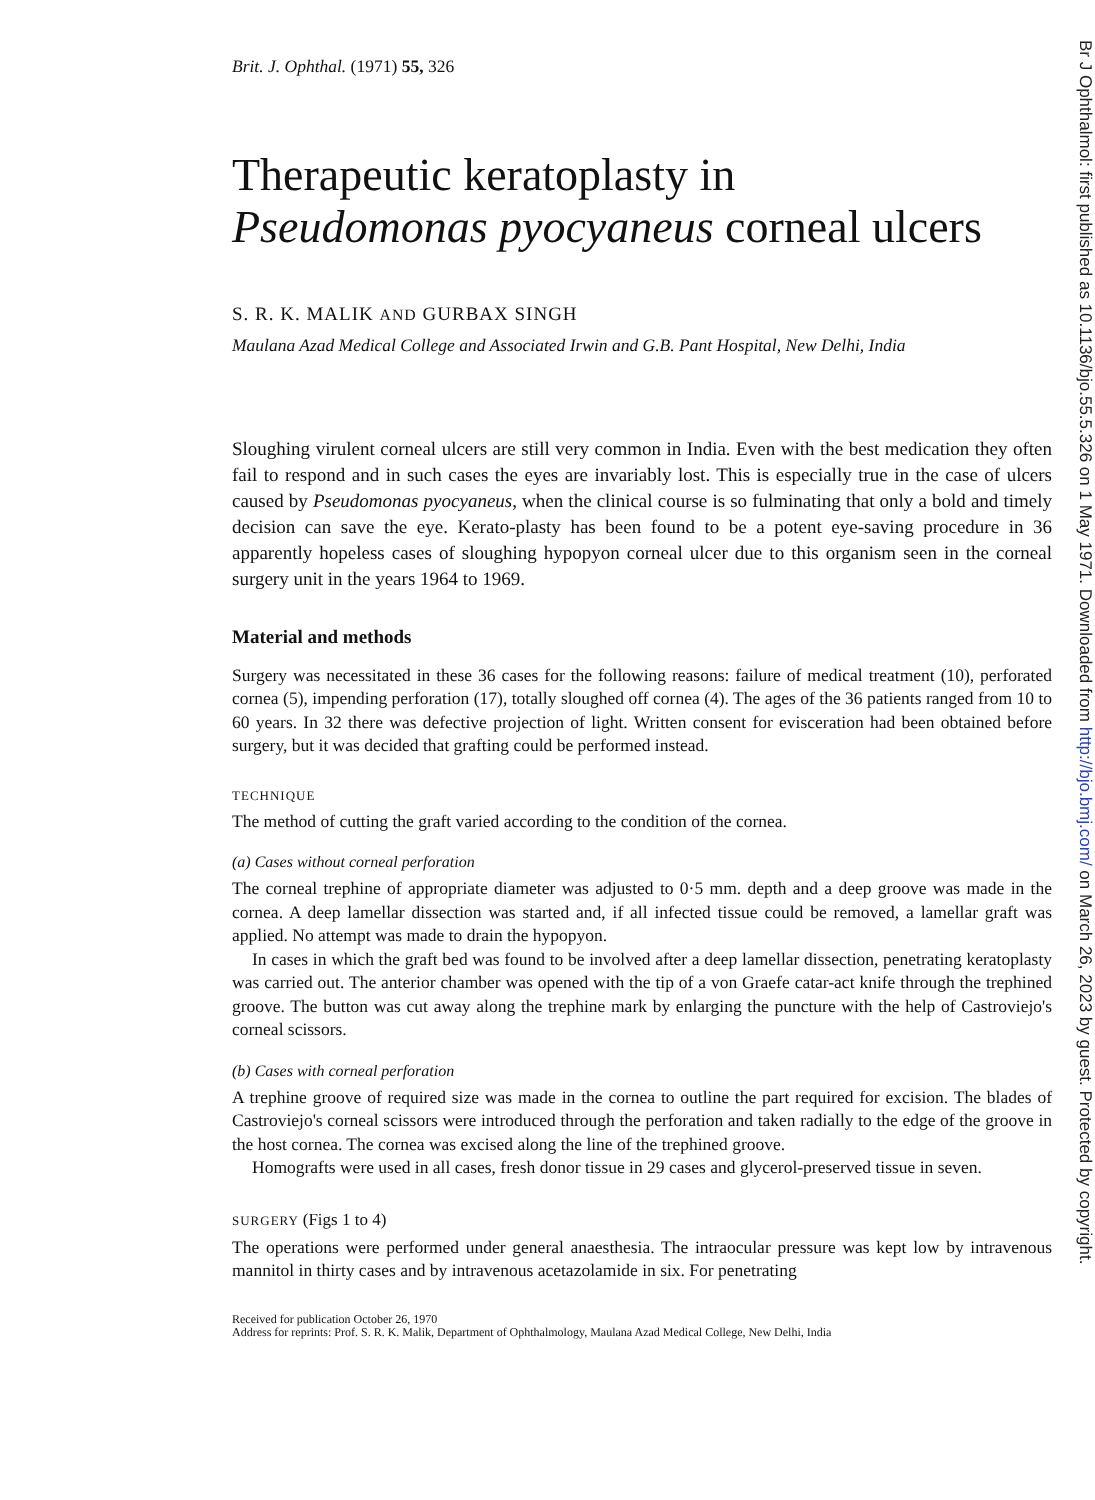Brit. J. Ophthal. (1971) 55, 326
Therapeutic keratoplasty in
Pseudomonas pyocyaneus corneal ulcers
S. R. K. MALIK AND GURBAX SINGH
Maulana Azad Medical College and Associated Irwin and G.B. Pant Hospital, New Delhi, India
Sloughing virulent corneal ulcers are still very common in India. Even with the best medication they often fail to respond and in such cases the eyes are invariably lost. This is especially true in the case of ulcers caused by Pseudomonas pyocyaneus, when the clinical course is so fulminating that only a bold and timely decision can save the eye. Kerato-plasty has been found to be a potent eye-saving procedure in 36 apparently hopeless cases of sloughing hypopyon corneal ulcer due to this organism seen in the corneal surgery unit in the years 1964 to 1969.
Material and methods
Surgery was necessitated in these 36 cases for the following reasons: failure of medical treatment (10), perforated cornea (5), impending perforation (17), totally sloughed off cornea (4). The ages of the 36 patients ranged from 10 to 60 years. In 32 there was defective projection of light. Written consent for evisceration had been obtained before surgery, but it was decided that grafting could be performed instead.
TECHNIQUE
The method of cutting the graft varied according to the condition of the cornea.
(a) Cases without corneal perforation
The corneal trephine of appropriate diameter was adjusted to 0·5 mm. depth and a deep groove was made in the cornea. A deep lamellar dissection was started and, if all infected tissue could be removed, a lamellar graft was applied. No attempt was made to drain the hypopyon.
In cases in which the graft bed was found to be involved after a deep lamellar dissection, penetrating keratoplasty was carried out. The anterior chamber was opened with the tip of a von Graefe catar-act knife through the trephined groove. The button was cut away along the trephine mark by enlarging the puncture with the help of Castroviejo's corneal scissors.
(b) Cases with corneal perforation
A trephine groove of required size was made in the cornea to outline the part required for excision. The blades of Castroviejo's corneal scissors were introduced through the perforation and taken radially to the edge of the groove in the host cornea. The cornea was excised along the line of the trephined groove.
Homografts were used in all cases, fresh donor tissue in 29 cases and glycerol-preserved tissue in seven.
SURGERY (Figs 1 to 4)
The operations were performed under general anaesthesia. The intraocular pressure was kept low by intravenous mannitol in thirty cases and by intravenous acetazolamide in six. For penetrating
Received for publication October 26, 1970
Address for reprints: Prof. S. R. K. Malik, Department of Ophthalmology, Maulana Azad Medical College, New Delhi, India
Br J Ophthalmol: first published as 10.1136/bjo.55.5.326 on 1 May 1971. Downloaded from http://bjo.bmj.com/ on March 26, 2023 by guest. Protected by copyright.